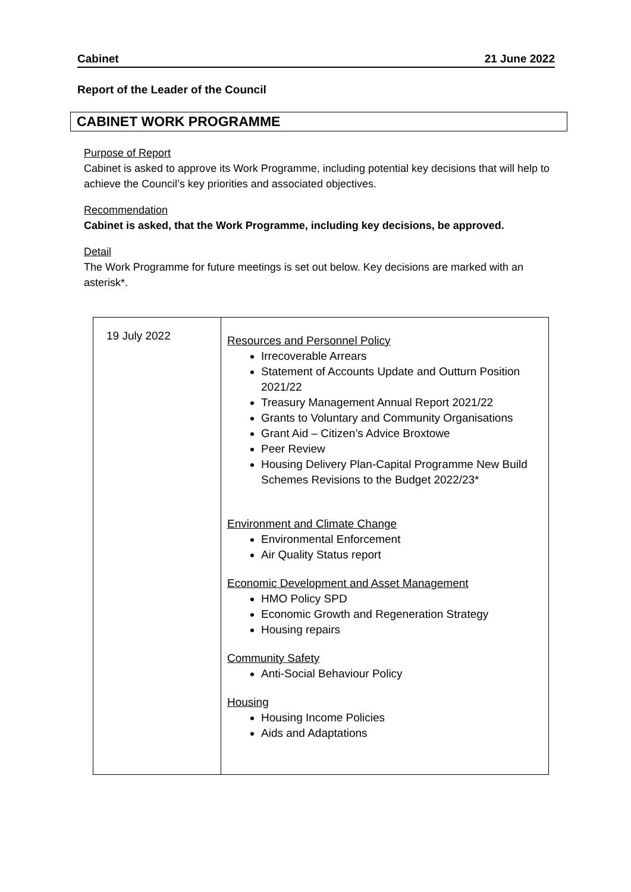Cabinet 21 June 2022
Report of the Leader of the Council
CABINET WORK PROGRAMME
Purpose of Report
Cabinet is asked to approve its Work Programme, including potential key decisions that will help to achieve the Council’s key priorities and associated objectives.
Recommendation
Cabinet is asked, that the Work Programme, including key decisions, be approved.
Detail
The Work Programme for future meetings is set out below. Key decisions are marked with an asterisk*.
| 19 July 2022 | Resources and Personnel Policy Irrecoverable Arrears Statement of Accounts Update and Outturn Position 2021/22 Treasury Management Annual Report 2021/22 Grants to Voluntary and Community Organisations Grant Aid – Citizen’s Advice Broxtowe Peer Review Housing Delivery Plan-Capital Programme New Build Schemes Revisions to the Budget 2022/23* Environment and Climate Change Environmental Enforcement Air Quality Status report Economic Development and Asset Management HMO Policy SPD Economic Growth and Regeneration Strategy Housing repairs Community Safety Anti-Social Behaviour Policy Housing Housing Income Policies Aids and Adaptations |